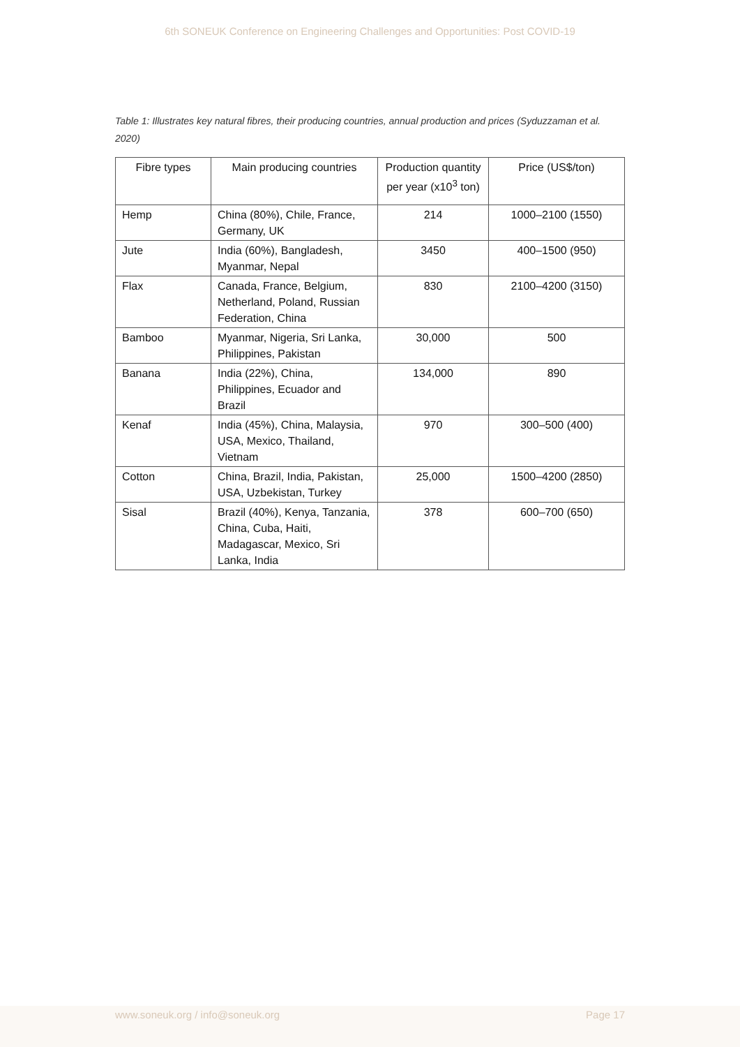6th SONEUK Conference on Engineering Challenges and Opportunities: Post COVID-19
Table 1: Illustrates key natural fibres, their producing countries, annual production and prices (Syduzzaman et al. 2020)
| Fibre types | Main producing countries | Production quantity per year (x10<sup>3</sup> ton) | Price (US$/ton) |
| --- | --- | --- | --- |
| Hemp | China (80%), Chile, France, Germany, UK | 214 | 1000–2100 (1550) |
| Jute | India (60%), Bangladesh, Myanmar, Nepal | 3450 | 400–1500 (950) |
| Flax | Canada, France, Belgium, Netherland, Poland, Russian Federation, China | 830 | 2100–4200 (3150) |
| Bamboo | Myanmar, Nigeria, Sri Lanka, Philippines, Pakistan | 30,000 | 500 |
| Banana | India (22%), China, Philippines, Ecuador and Brazil | 134,000 | 890 |
| Kenaf | India (45%), China, Malaysia, USA, Mexico, Thailand, Vietnam | 970 | 300–500 (400) |
| Cotton | China, Brazil, India, Pakistan, USA, Uzbekistan, Turkey | 25,000 | 1500–4200 (2850) |
| Sisal | Brazil (40%), Kenya, Tanzania, China, Cuba, Haiti, Madagascar, Mexico, Sri Lanka, India | 378 | 600–700 (650) |
www.soneuk.org / info@soneuk.org Page 17